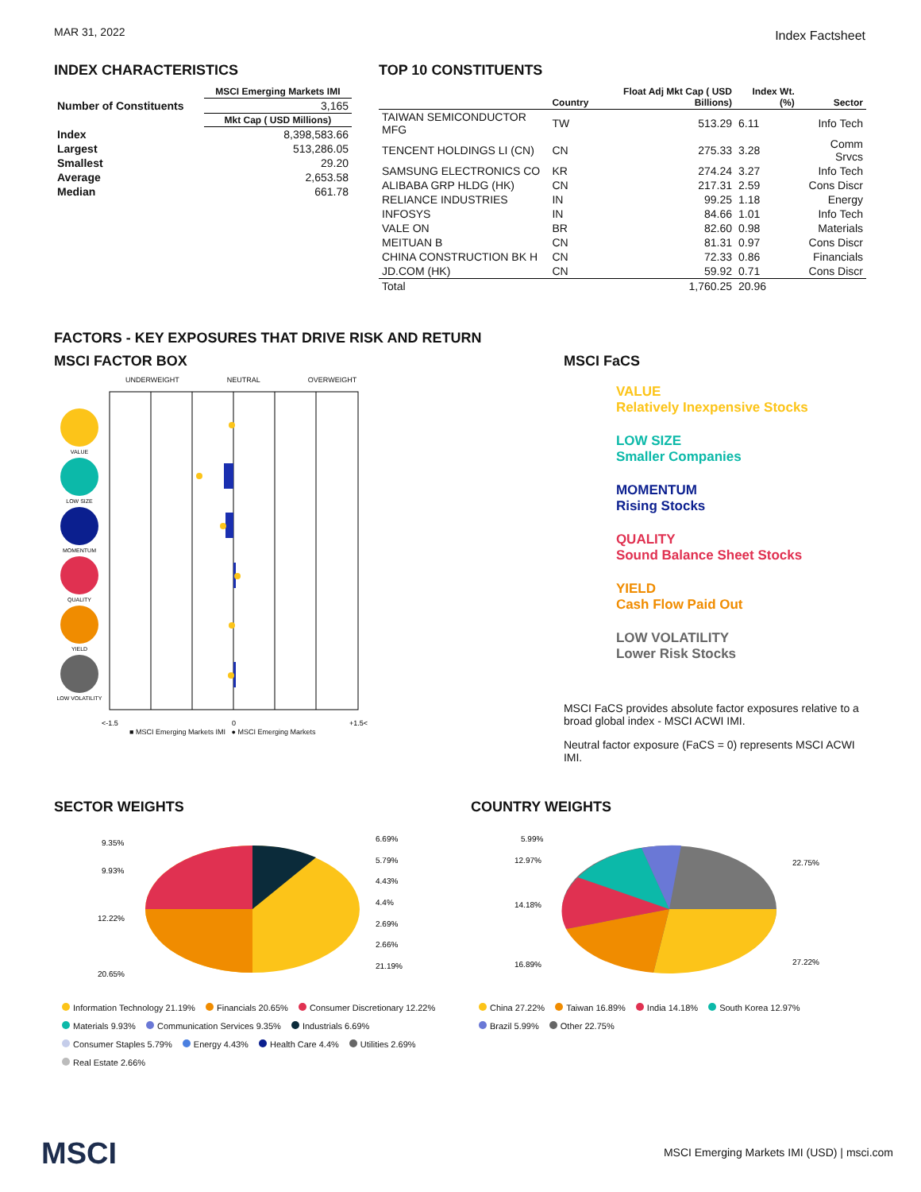MAR 31, 2022 Index Factsheet
INDEX CHARACTERISTICS
| | MSCI Emerging Markets IMI |
| --- | --- |
| Number of Constituents | 3,165 |
| | Mkt Cap ( USD Millions) |
| Index | 8,398,583.66 |
| Largest | 513,286.05 |
| Smallest | 29.20 |
| Average | 2,653.58 |
| Median | 661.78 |
TOP 10 CONSTITUENTS
| | Country | Float Adj Mkt Cap ( USD Billions) | Index Wt. (%) | Sector |
| --- | --- | --- | --- | --- |
| TAIWAN SEMICONDUCTOR MFG | TW | 513.29 | 6.11 | Info Tech |
| TENCENT HOLDINGS LI (CN) | CN | 275.33 | 3.28 | Comm Srvcs |
| SAMSUNG ELECTRONICS CO | KR | 274.24 | 3.27 | Info Tech |
| ALIBABA GRP HLDG (HK) | CN | 217.31 | 2.59 | Cons Discr |
| RELIANCE INDUSTRIES | IN | 99.25 | 1.18 | Energy |
| INFOSYS | IN | 84.66 | 1.01 | Info Tech |
| VALE ON | BR | 82.60 | 0.98 | Materials |
| MEITUAN B | CN | 81.31 | 0.97 | Cons Discr |
| CHINA CONSTRUCTION BK H | CN | 72.33 | 0.86 | Financials |
| JD.COM (HK) | CN | 59.92 | 0.71 | Cons Discr |
| Total | | 1,760.25 | 20.96 | |
FACTORS - KEY EXPOSURES THAT DRIVE RISK AND RETURN
MSCI FACTOR BOX
UNDERWEIGHT NEUTRAL OVERWEIGHT
VALUE
LOW SIZE
MOMENTUM
QUALITY
YIELD
LOW VOLATILITY
<-1.5
0
+1.5<
■ MSCI Emerging Markets IMI ● MSCI Emerging Markets
MSCI FaCS
VALUE
Relatively Inexpensive Stocks
LOW SIZE
Smaller Companies
MOMENTUM
Rising Stocks
QUALITY
Sound Balance Sheet Stocks
YIELD
Cash Flow Paid Out
LOW VOLATILITY
Lower Risk Stocks
MSCI FaCS provides absolute factor exposures relative to a
broad global index - MSCI ACWI IMI.
Neutral factor exposure (FaCS = 0) represents MSCI ACWI IMI.
SECTOR WEIGHTS
9.35%
9.93%
12.22%
20.65%
6.69%
5.79%
4.43%
4.4%
2.69%
2.66%
21.19%
Information Technology 21.19% Financials 20.65% Consumer Discretionary 12.22%
Materials 9.93% Communication Services 9.35% Industrials 6.69%
Consumer Staples 5.79% Energy 4.43% Health Care 4.4% Utilities 2.69%
Real Estate 2.66%
COUNTRY WEIGHTS
5.99%
12.97%
14.18%
16.89%
22.75%
27.22%
China 27.22% Taiwan 16.89% India 14.18% South Korea 12.97%
Brazil 5.99% Other 22.75%
MSCI
MSCI Emerging Markets IMI (USD) | msci.com